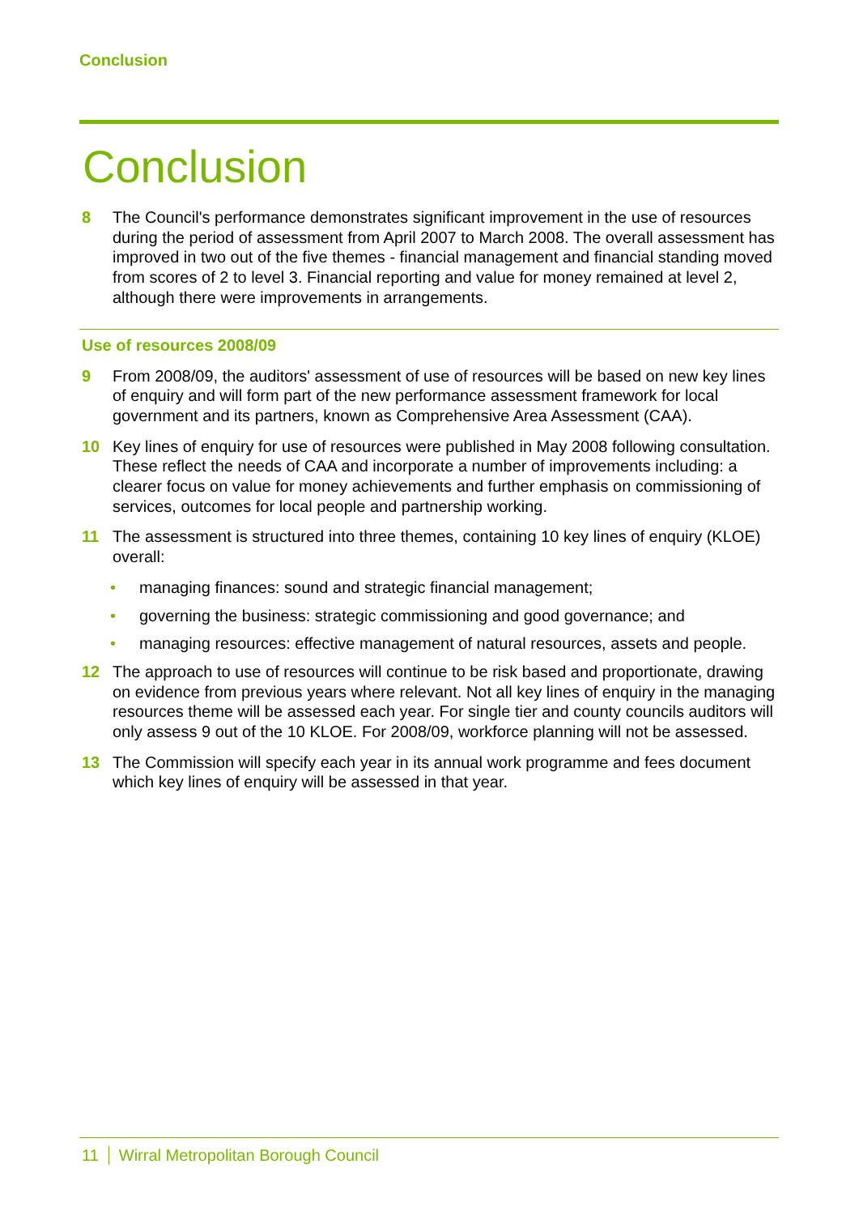Conclusion
Conclusion
8 The Council's performance demonstrates significant improvement in the use of resources during the period of assessment from April 2007 to March 2008. The overall assessment has improved in two out of the five themes - financial management and financial standing moved from scores of 2 to level 3. Financial reporting and value for money remained at level 2, although there were improvements in arrangements.
Use of resources 2008/09
9 From 2008/09, the auditors' assessment of use of resources will be based on new key lines of enquiry and will form part of the new performance assessment framework for local government and its partners, known as Comprehensive Area Assessment (CAA).
10 Key lines of enquiry for use of resources were published in May 2008 following consultation. These reflect the needs of CAA and incorporate a number of improvements including: a clearer focus on value for money achievements and further emphasis on commissioning of services, outcomes for local people and partnership working.
11 The assessment is structured into three themes, containing 10 key lines of enquiry (KLOE) overall:
• managing finances: sound and strategic financial management;
• governing the business: strategic commissioning and good governance; and
• managing resources: effective management of natural resources, assets and people.
12 The approach to use of resources will continue to be risk based and proportionate, drawing on evidence from previous years where relevant. Not all key lines of enquiry in the managing resources theme will be assessed each year. For single tier and county councils auditors will only assess 9 out of the 10 KLOE. For 2008/09, workforce planning will not be assessed.
13 The Commission will specify each year in its annual work programme and fees document which key lines of enquiry will be assessed in that year.
11 Wirral Metropolitan Borough Council